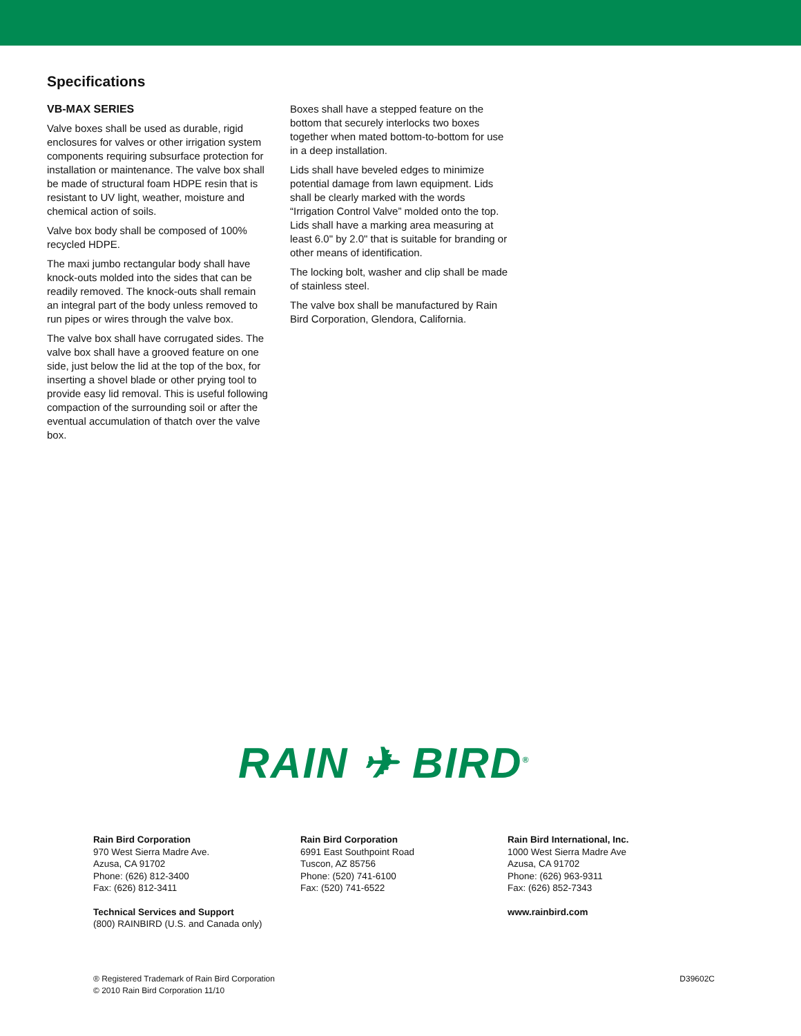Specifications
VB-MAX SERIES
Valve boxes shall be used as durable, rigid enclosures for valves or other irrigation system components requiring subsurface protection for installation or maintenance. The valve box shall be made of structural foam HDPE resin that is resistant to UV light, weather, moisture and chemical action of soils.
Valve box body shall be composed of 100% recycled HDPE.
The maxi jumbo rectangular body shall have knock-outs molded into the sides that can be readily removed. The knock-outs shall remain an integral part of the body unless removed to run pipes or wires through the valve box.
The valve box shall have corrugated sides. The valve box shall have a grooved feature on one side, just below the lid at the top of the box, for inserting a shovel blade or other prying tool to provide easy lid removal. This is useful following compaction of the surrounding soil or after the eventual accumulation of thatch over the valve box.
Boxes shall have a stepped feature on the bottom that securely interlocks two boxes together when mated bottom-to-bottom for use in a deep installation.
Lids shall have beveled edges to minimize potential damage from lawn equipment. Lids shall be clearly marked with the words “Irrigation Control Valve” molded onto the top. Lids shall have a marking area measuring at least 6.0" by 2.0" that is suitable for branding or other means of identification.
The locking bolt, washer and clip shall be made of stainless steel.
The valve box shall be manufactured by Rain Bird Corporation, Glendora, California.
RAIN ✈ BIRD<sup>®</sup>
Rain Bird Corporation
970 West Sierra Madre Ave.
Azusa, CA 91702
Phone: (626) 812-3400
Fax: (626) 812-3411
Technical Services and Support
(800) RAINBIRD (U.S. and Canada only)
Rain Bird Corporation
6991 East Southpoint Road
Tuscon, AZ 85756
Phone: (520) 741-6100
Fax: (520) 741-6522
Rain Bird International, Inc.
1000 West Sierra Madre Ave
Azusa, CA 91702
Phone: (626) 963-9311
Fax: (626) 852-7343
www.rainbird.com
® Registered Trademark of Rain Bird Corporation
© 2010 Rain Bird Corporation 11/10
D39602C